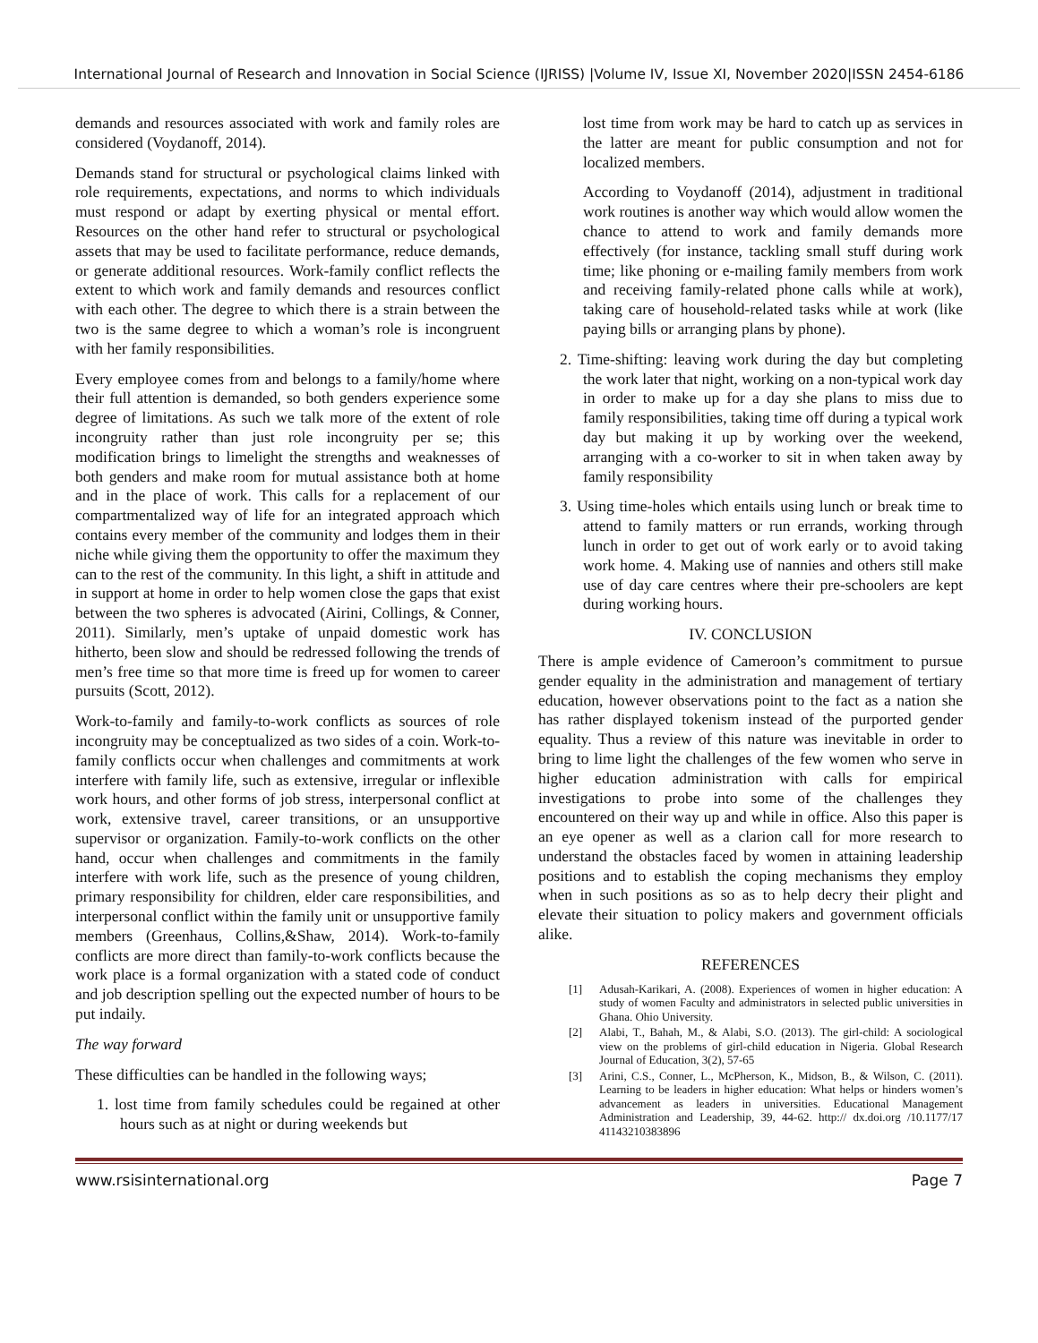International Journal of Research and Innovation in Social Science (IJRISS) |Volume IV, Issue XI, November 2020|ISSN 2454-6186
demands and resources associated with work and family roles are considered (Voydanoff, 2014).
Demands stand for structural or psychological claims linked with role requirements, expectations, and norms to which individuals must respond or adapt by exerting physical or mental effort. Resources on the other hand refer to structural or psychological assets that may be used to facilitate performance, reduce demands, or generate additional resources. Work-family conflict reflects the extent to which work and family demands and resources conflict with each other. The degree to which there is a strain between the two is the same degree to which a woman’s role is incongruent with her family responsibilities.
Every employee comes from and belongs to a family/home where their full attention is demanded, so both genders experience some degree of limitations. As such we talk more of the extent of role incongruity rather than just role incongruity per se; this modification brings to limelight the strengths and weaknesses of both genders and make room for mutual assistance both at home and in the place of work. This calls for a replacement of our compartmentalized way of life for an integrated approach which contains every member of the community and lodges them in their niche while giving them the opportunity to offer the maximum they can to the rest of the community. In this light, a shift in attitude and in support at home in order to help women close the gaps that exist between the two spheres is advocated (Airini, Collings, & Conner, 2011). Similarly, men’s uptake of unpaid domestic work has hitherto, been slow and should be redressed following the trends of men’s free time so that more time is freed up for women to career pursuits (Scott, 2012).
Work-to-family and family-to-work conflicts as sources of role incongruity may be conceptualized as two sides of a coin. Work-to-family conflicts occur when challenges and commitments at work interfere with family life, such as extensive, irregular or inflexible work hours, and other forms of job stress, interpersonal conflict at work, extensive travel, career transitions, or an unsupportive supervisor or organization. Family-to-work conflicts on the other hand, occur when challenges and commitments in the family interfere with work life, such as the presence of young children, primary responsibility for children, elder care responsibilities, and interpersonal conflict within the family unit or unsupportive family members (Greenhaus, Collins,&Shaw, 2014). Work-to-family conflicts are more direct than family-to-work conflicts because the work place is a formal organization with a stated code of conduct and job description spelling out the expected number of hours to be put indaily.
The way forward
These difficulties can be handled in the following ways;
1. lost time from family schedules could be regained at other hours such as at night or during weekends but
lost time from work may be hard to catch up as services in the latter are meant for public consumption and not for localized members.
According to Voydanoff (2014), adjustment in traditional work routines is another way which would allow women the chance to attend to work and family demands more effectively (for instance, tackling small stuff during work time; like phoning or e-mailing family members from work and receiving family-related phone calls while at work), taking care of household-related tasks while at work (like paying bills or arranging plans by phone).
2. Time-shifting: leaving work during the day but completing the work later that night, working on a non-typical work day in order to make up for a day she plans to miss due to family responsibilities, taking time off during a typical work day but making it up by working over the weekend, arranging with a co-worker to sit in when taken away by family responsibility
3. Using time-holes which entails using lunch or break time to attend to family matters or run errands, working through lunch in order to get out of work early or to avoid taking work home. 4. Making use of nannies and others still make use of day care centres where their pre-schoolers are kept during working hours.
IV. CONCLUSION
There is ample evidence of Cameroon’s commitment to pursue gender equality in the administration and management of tertiary education, however observations point to the fact as a nation she has rather displayed tokenism instead of the purported gender equality. Thus a review of this nature was inevitable in order to bring to lime light the challenges of the few women who serve in higher education administration with calls for empirical investigations to probe into some of the challenges they encountered on their way up and while in office. Also this paper is an eye opener as well as a clarion call for more research to understand the obstacles faced by women in attaining leadership positions and to establish the coping mechanisms they employ when in such positions as so as to help decry their plight and elevate their situation to policy makers and government officials alike.
REFERENCES
[1] Adusah-Karikari, A. (2008). Experiences of women in higher education: A study of women Faculty and administrators in selected public universities in Ghana. Ohio University.
[2] Alabi, T., Bahah, M., & Alabi, S.O. (2013). The girl-child: A sociological view on the problems of girl-child education in Nigeria. Global Research Journal of Education, 3(2), 57-65
[3] Arini, C.S., Conner, L., McPherson, K., Midson, B., & Wilson, C. (2011). Learning to be leaders in higher education: What helps or hinders women’s advancement as leaders in universities. Educational Management Administration and Leadership, 39, 44-62. http:// dx.doi.org /10.1177/17 41143210383896
www.rsisinternational.org Page 7